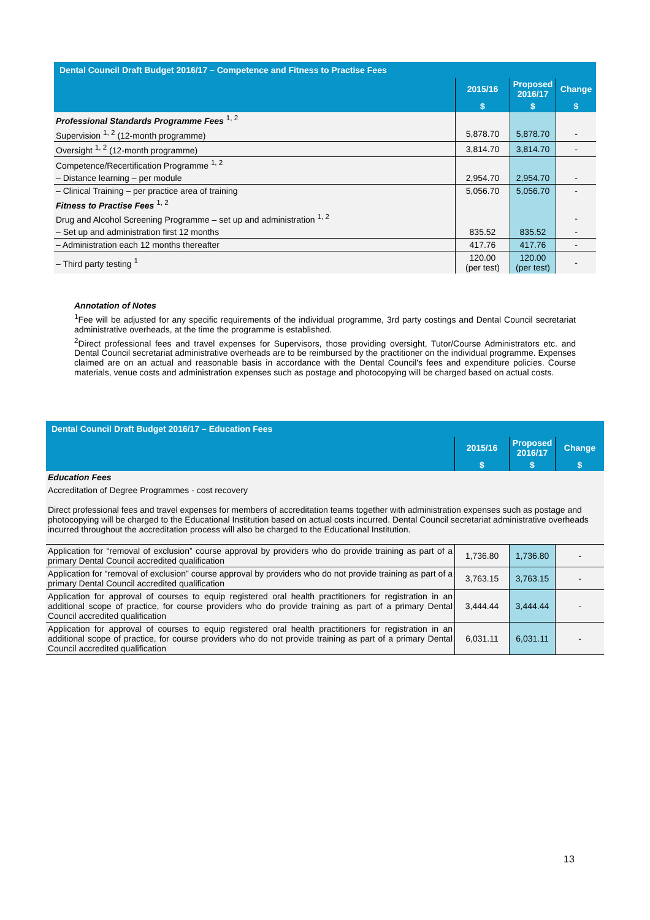| Dental Council Draft Budget 2016/17 – Competence and Fitness to Practise Fees | | | |
| --- | --- | --- | --- |
| | 2015/16 | Proposed 2016/17 | Change |
| | $ | $ | $ |
| Professional Standards Programme Fees <sup>1, 2</sup> | | | |
| Supervision <sup>1, 2</sup> (12-month programme) | 5,878.70 | 5,878.70 | - |
| Oversight <sup>1, 2</sup> (12-month programme) | 3,814.70 | 3,814.70 | - |
| Competence/Recertification Programme <sup>1, 2</sup> | | | |
| – Distance learning – per module | 2,954.70 | 2,954.70 | - |
| – Clinical Training – per practice area of training | 5,056.70 | 5,056.70 | - |
| Fitness to Practise Fees <sup>1, 2</sup> | | | |
| Drug and Alcohol Screening Programme – set up and administration <sup>1, 2</sup> | | | - |
| – Set up and administration first 12 months | 835.52 | 835.52 | - |
| – Administration each 12 months thereafter | 417.76 | 417.76 | - |
| – Third party testing <sup>1</sup> | 120.00 (per test) | 120.00 (per test) | - |
Annotation of Notes
<sup>1</sup> Fee will be adjusted for any specific requirements of the individual programme, 3rd party costings and Dental Council secretariat administrative overheads, at the time the programme is established.
<sup>2</sup> Direct professional fees and travel expenses for Supervisors, those providing oversight, Tutor/Course Administrators etc. and Dental Council secretariat administrative overheads are to be reimbursed by the practitioner on the individual programme. Expenses claimed are on an actual and reasonable basis in accordance with the Dental Council's fees and expenditure policies. Course materials, venue costs and administration expenses such as postage and photocopying will be charged based on actual costs.
| Dental Council Draft Budget 2016/17 – Education Fees | | | |
| --- | --- | --- | --- |
| | 2015/16 | Proposed 2016/17 | Change |
| | $ | $ | $ |
| Education Fees Accreditation of Degree Programmes - cost recovery Direct professional fees and travel expenses for members of accreditation teams together with administration expenses such as postage and photocopying will be charged to the Educational Institution based on actual costs incurred. Dental Council secretariat administrative overheads incurred throughout the accreditation process will also be charged to the Educational Institution. | | | |
| Application for “removal of exclusion” course approval by providers who do provide training as part of a primary Dental Council accredited qualification | 1,736.80 | 1,736.80 | - |
| Application for “removal of exclusion” course approval by providers who do not provide training as part of a primary Dental Council accredited qualification | 3,763.15 | 3,763.15 | - |
| Application for approval of courses to equip registered oral health practitioners for registration in an additional scope of practice, for course providers who do provide training as part of a primary Dental Council accredited qualification | 3,444.44 | 3,444.44 | - |
| Application for approval of courses to equip registered oral health practitioners for registration in an additional scope of practice, for course providers who do not provide training as part of a primary Dental Council accredited qualification | 6,031.11 | 6,031.11 | - |
13